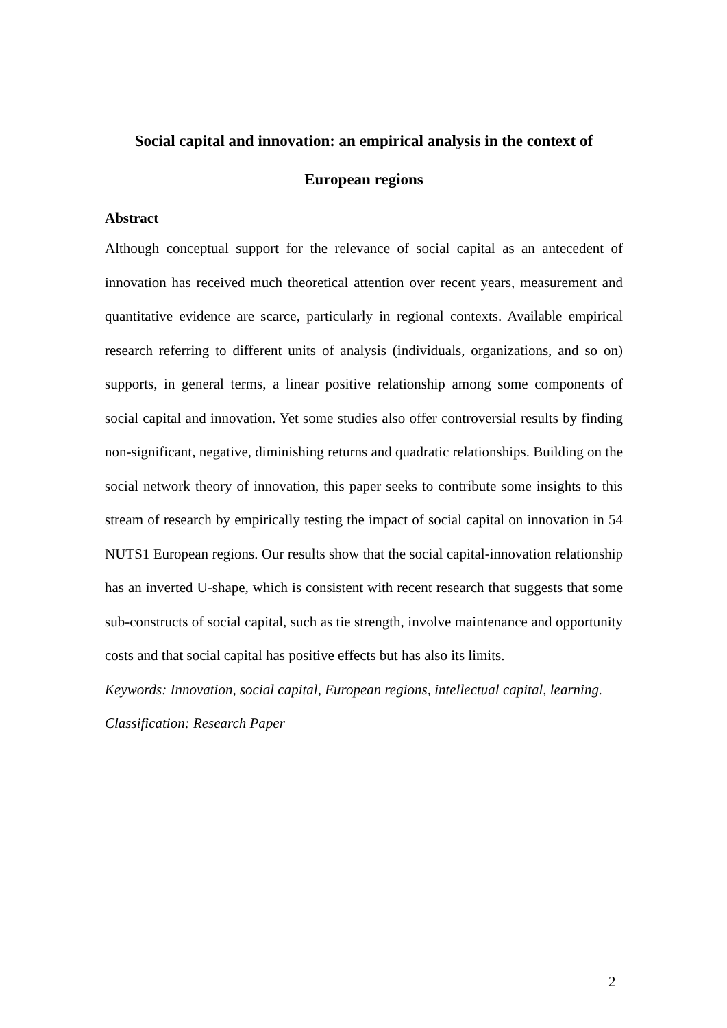Social capital and innovation: an empirical analysis in the context of European regions
Abstract
Although conceptual support for the relevance of social capital as an antecedent of innovation has received much theoretical attention over recent years, measurement and quantitative evidence are scarce, particularly in regional contexts. Available empirical research referring to different units of analysis (individuals, organizations, and so on) supports, in general terms, a linear positive relationship among some components of social capital and innovation. Yet some studies also offer controversial results by finding non-significant, negative, diminishing returns and quadratic relationships. Building on the social network theory of innovation, this paper seeks to contribute some insights to this stream of research by empirically testing the impact of social capital on innovation in 54 NUTS1 European regions. Our results show that the social capital-innovation relationship has an inverted U-shape, which is consistent with recent research that suggests that some sub-constructs of social capital, such as tie strength, involve maintenance and opportunity costs and that social capital has positive effects but has also its limits.
Keywords: Innovation, social capital, European regions, intellectual capital, learning.
Classification: Research Paper
2